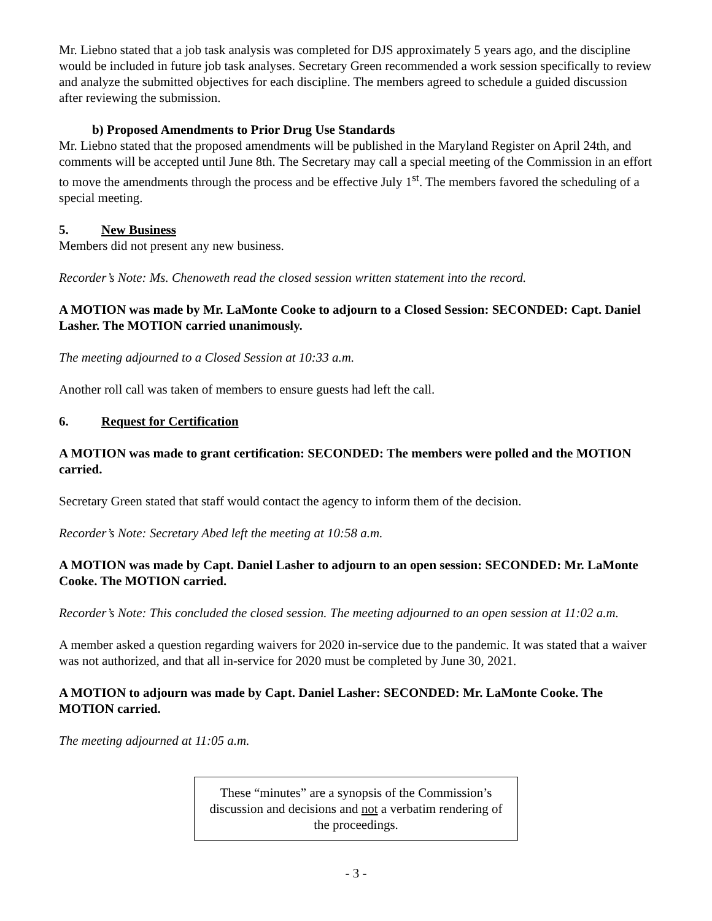Mr. Liebno stated that a job task analysis was completed for DJS approximately 5 years ago, and the discipline would be included in future job task analyses. Secretary Green recommended a work session specifically to review and analyze the submitted objectives for each discipline. The members agreed to schedule a guided discussion after reviewing the submission.
b) Proposed Amendments to Prior Drug Use Standards
Mr. Liebno stated that the proposed amendments will be published in the Maryland Register on April 24th, and comments will be accepted until June 8th. The Secretary may call a special meeting of the Commission in an effort to move the amendments through the process and be effective July 1<sup>st</sup>. The members favored the scheduling of a special meeting.
5. New Business
Members did not present any new business.
Recorder’s Note: Ms. Chenoweth read the closed session written statement into the record.
A MOTION was made by Mr. LaMonte Cooke to adjourn to a Closed Session: SECONDED: Capt. Daniel Lasher. The MOTION carried unanimously.
The meeting adjourned to a Closed Session at 10:33 a.m.
Another roll call was taken of members to ensure guests had left the call.
6. Request for Certification
A MOTION was made to grant certification: SECONDED: The members were polled and the MOTION carried.
Secretary Green stated that staff would contact the agency to inform them of the decision.
Recorder’s Note: Secretary Abed left the meeting at 10:58 a.m.
A MOTION was made by Capt. Daniel Lasher to adjourn to an open session: SECONDED: Mr. LaMonte Cooke. The MOTION carried.
Recorder’s Note: This concluded the closed session. The meeting adjourned to an open session at 11:02 a.m.
A member asked a question regarding waivers for 2020 in-service due to the pandemic. It was stated that a waiver was not authorized, and that all in-service for 2020 must be completed by June 30, 2021.
A MOTION to adjourn was made by Capt. Daniel Lasher: SECONDED: Mr. LaMonte Cooke. The MOTION carried.
The meeting adjourned at 11:05 a.m.
These “minutes” are a synopsis of the Commission’s discussion and decisions and not a verbatim rendering of the proceedings.
- 3 -